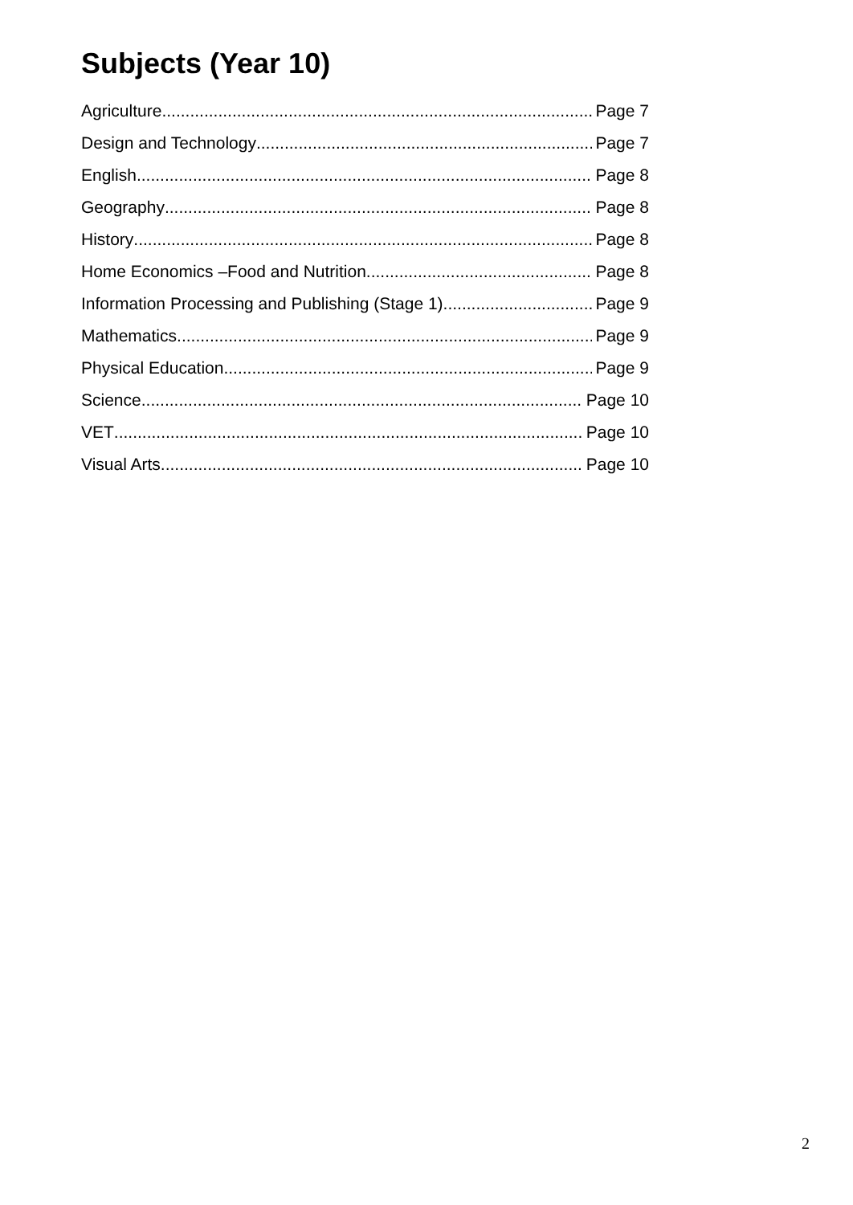Subjects (Year 10)
Agriculture Page 7
Design and Technology Page 7
English Page 8
Geography Page 8
History Page 8
Home Economics –Food and Nutrition Page 8
Information Processing and Publishing (Stage 1) Page 9
Mathematics Page 9
Physical Education Page 9
Science Page 10
VET Page 10
Visual Arts Page 10
2